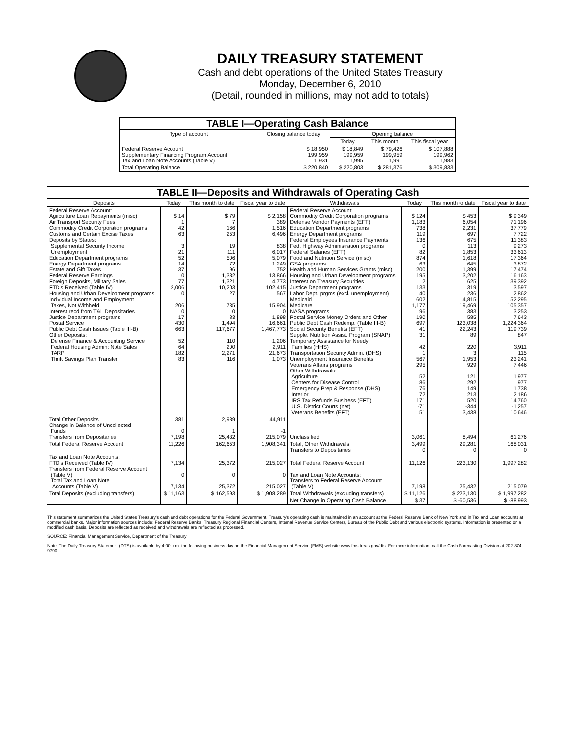DAILY TREASURY STATEMENT
Cash and debt operations of the United States Treasury
Monday, December 6, 2010
(Detail, rounded in millions, may not add to totals)
TABLE I—Operating Cash Balance
| Type of account | Closing balance today | Opening balance | | |
| --- | --- | --- | --- | --- |
| | | Today | This month | This fiscal year |
| Federal Reserve Account Supplementary Financing Program Account Tax and Loan Note Accounts (Table V) | $ 18,950 199,959 1,931 | $ 18,849 199,959 1,995 | $ 79,426 199,959 1,991 | $ 107,888 199,962 1,983 |
| Total Operating Balance | $ 220,840 | $ 220,803 | $ 281,376 | $ 309,833 |
TABLE II—Deposits and Withdrawals of Operating Cash
| Deposits | Today | This month to date | Fiscal year to date | Withdrawals | Today | This month to date | Fiscal year to date |
| --- | --- | --- | --- | --- | --- | --- | --- |
| Federal Reserve Account: Agriculture Loan Repayments (misc) Air Transport Security Fees Commodity Credit Corporation programs Customs and Certain Excise Taxes Deposits by States: Supplemental Security Income Unemployment Education Department programs Energy Department programs Estate and Gift Taxes Federal Reserve Earnings Foreign Deposits, Military Sales FTD's Received (Table IV) Housing and Urban Development programs Individual Income and Employment Taxes, Not Withheld Interest recd from T&L Depositaries Justice Department programs Postal Service Public Debt Cash Issues (Table III-B) Other Deposits: Defense Finance & Accounting Service Federal Housing Admin: Note Sales TARP Thrift Savings Plan Transfer | $ 14 1 42 63 3 21 52 14 37 0 77 2,006 0 206 0 17 430 663 52 64 182 83 | $ 79 7 166 253 19 111 506 72 96 1,382 1,321 10,203 27 735 0 83 1,494 117,677 110 200 2,271 116 | $ 2,158 389 1,516 6,496 838 6,017 5,079 1,249 752 13,866 4,773 102,415 567 15,904 0 1,898 16,661 1,467,773 1,206 2,911 21,673 1,073 | Federal Reserve Account: Commodity Credit Corporation programs Defense Vendor Payments (EFT) Education Department programs Energy Department programs Federal Employees Insurance Payments Fed. Highway Administration programs Federal Salaries (EFT) Food and Nutrition Service (misc) GSA programs Health and Human Services Grants (misc) Housing and Urban Development programs Interest on Treasury Securities Justice Department programs Labor Dept. prgms (excl. unemployment) Medicaid Medicare NASA programs Postal Service Money Orders and Other Public Debt Cash Redemp. (Table III-B) Social Security Benefits (EFT) Supple. Nutrition Assist. Program (SNAP) Temporary Assistance for Needy Families (HHS) Transportation Security Admin. (DHS) Unemployment Insurance Benefits Veterans Affairs programs Other Withdrawals: Agriculture Centers for Disease Control Emergency Prep & Response (DHS) Interior IRS Tax Refunds Business (EFT) U.S. District Courts (net) Veterans Benefits (EFT) | $ 124 1,183 738 119 136 0 82 874 63 200 195 2 133 40 602 1,177 96 190 697 41 31 42 1 567 295 52 86 76 72 171 -71 51 | $ 453 6,054 2,231 697 675 113 1,853 1,618 645 1,399 3,202 625 319 236 4,815 19,469 383 585 123,038 22,243 89 220 3 1,953 929 121 292 149 213 520 -344 3,438 | $ 9,349 71,196 37,779 7,722 11,383 9,273 33,613 17,364 3,872 17,474 16,163 39,392 3,597 2,862 52,295 105,357 3,253 7,643 1,224,364 119,739 847 3,911 115 23,241 7,446 1,977 977 1,738 2,186 14,760 -1,257 10,646 |
| Total Other Deposits Change in Balance of Uncollected Funds Transfers from Depositaries | 381 0 7,198 | 2,989 1 25,432 | 44,911 -1 215,079 | Unclassified | 3,061 | 8,494 | 61,276 |
| Total Federal Reserve Account | 11,226 | 162,653 | 1,908,341 | Total, Other Withdrawals Transfers to Depositaries | 3,499 0 | 29,281 0 | 168,031 0 |
| Tax and Loan Note Accounts: FTD's Received (Table IV) Transfers from Federal Reserve Account (Table V) Total Tax and Loan Note Accounts (Table V) | 7,134 0 7,134 | 25,372 0 25,372 | 215,027 0 215,027 | Total Federal Reserve Account Tax and Loan Note Accounts: Transfers to Federal Reserve Account (Table V) | 11,126 7,198 | 223,130 25,432 | 1,997,282 215,079 |
| Total Deposits (excluding transfers) | $ 11,163 | $ 162,593 | $ 1,908,289 | Total Withdrawals (excluding transfers) | $ 11,126 | $ 223,130 | $ 1,997,282 |
| | | | | Net Change in Operating Cash Balance | $ 37 | $ -60,536 | $ -88,993 |
This statement summarizes the United States Treasury's cash and debt operations for the Federal Government. Treasury's operating cash is maintained in an account at the Federal Reserve Bank of New York and in Tax and Loan accounts at commercial banks. Major information sources include: Federal Reserve Banks, Treasury Regional Financial Centers, Internal Revenue Service Centers, Bureau of the Public Debt and various electronic systems. Information is presented on a modified cash basis. Deposits are reflected as received and withdrawals are reflected as processed.
SOURCE: Financial Management Service, Department of the Treasury
Note: The Daily Treasury Statement (DTS) is available by 4:00 p.m. the following business day on the Financial Management Service (FMS) website www.fms.treas.gov/dts. For more information, call the Cash Forecasting Division at 202-874-9790.